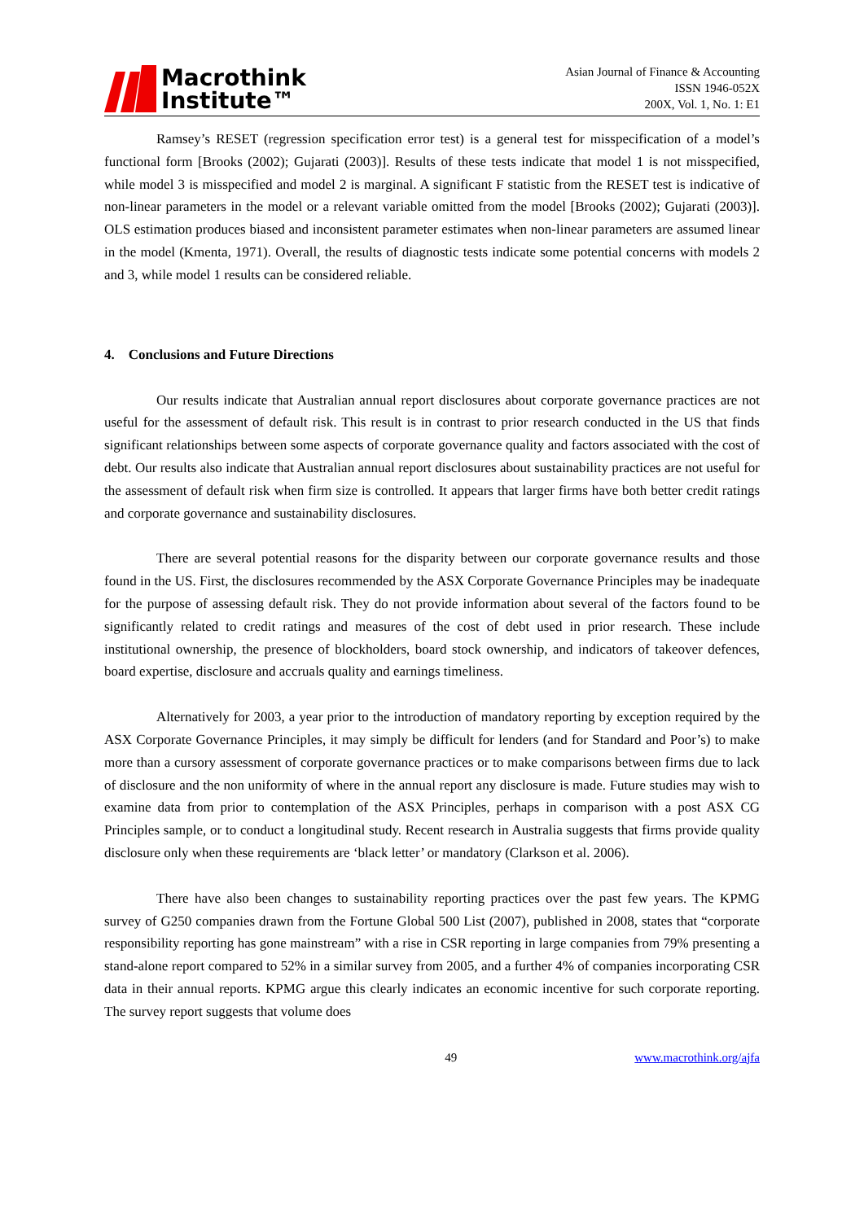Macrothink
Institute™
Asian Journal of Finance & Accounting
ISSN 1946-052X
200X, Vol. 1, No. 1: E1
Ramsey’s RESET (regression specification error test) is a general test for misspecification of a model’s functional form [Brooks (2002); Gujarati (2003)]. Results of these tests indicate that model 1 is not misspecified, while model 3 is misspecified and model 2 is marginal. A significant F statistic from the RESET test is indicative of non-linear parameters in the model or a relevant variable omitted from the model [Brooks (2002); Gujarati (2003)]. OLS estimation produces biased and inconsistent parameter estimates when non-linear parameters are assumed linear in the model (Kmenta, 1971). Overall, the results of diagnostic tests indicate some potential concerns with models 2 and 3, while model 1 results can be considered reliable.
4. Conclusions and Future Directions
Our results indicate that Australian annual report disclosures about corporate governance practices are not useful for the assessment of default risk. This result is in contrast to prior research conducted in the US that finds significant relationships between some aspects of corporate governance quality and factors associated with the cost of debt. Our results also indicate that Australian annual report disclosures about sustainability practices are not useful for the assessment of default risk when firm size is controlled. It appears that larger firms have both better credit ratings and corporate governance and sustainability disclosures.
There are several potential reasons for the disparity between our corporate governance results and those found in the US. First, the disclosures recommended by the ASX Corporate Governance Principles may be inadequate for the purpose of assessing default risk. They do not provide information about several of the factors found to be significantly related to credit ratings and measures of the cost of debt used in prior research. These include institutional ownership, the presence of blockholders, board stock ownership, and indicators of takeover defences, board expertise, disclosure and accruals quality and earnings timeliness.
Alternatively for 2003, a year prior to the introduction of mandatory reporting by exception required by the ASX Corporate Governance Principles, it may simply be difficult for lenders (and for Standard and Poor’s) to make more than a cursory assessment of corporate governance practices or to make comparisons between firms due to lack of disclosure and the non uniformity of where in the annual report any disclosure is made. Future studies may wish to examine data from prior to contemplation of the ASX Principles, perhaps in comparison with a post ASX CG Principles sample, or to conduct a longitudinal study. Recent research in Australia suggests that firms provide quality disclosure only when these requirements are ‘black letter’ or mandatory (Clarkson et al. 2006).
There have also been changes to sustainability reporting practices over the past few years. The KPMG survey of G250 companies drawn from the Fortune Global 500 List (2007), published in 2008, states that “corporate responsibility reporting has gone mainstream” with a rise in CSR reporting in large companies from 79% presenting a stand-alone report compared to 52% in a similar survey from 2005, and a further 4% of companies incorporating CSR data in their annual reports. KPMG argue this clearly indicates an economic incentive for such corporate reporting. The survey report suggests that volume does
49 www.macrothink.org/ajfa